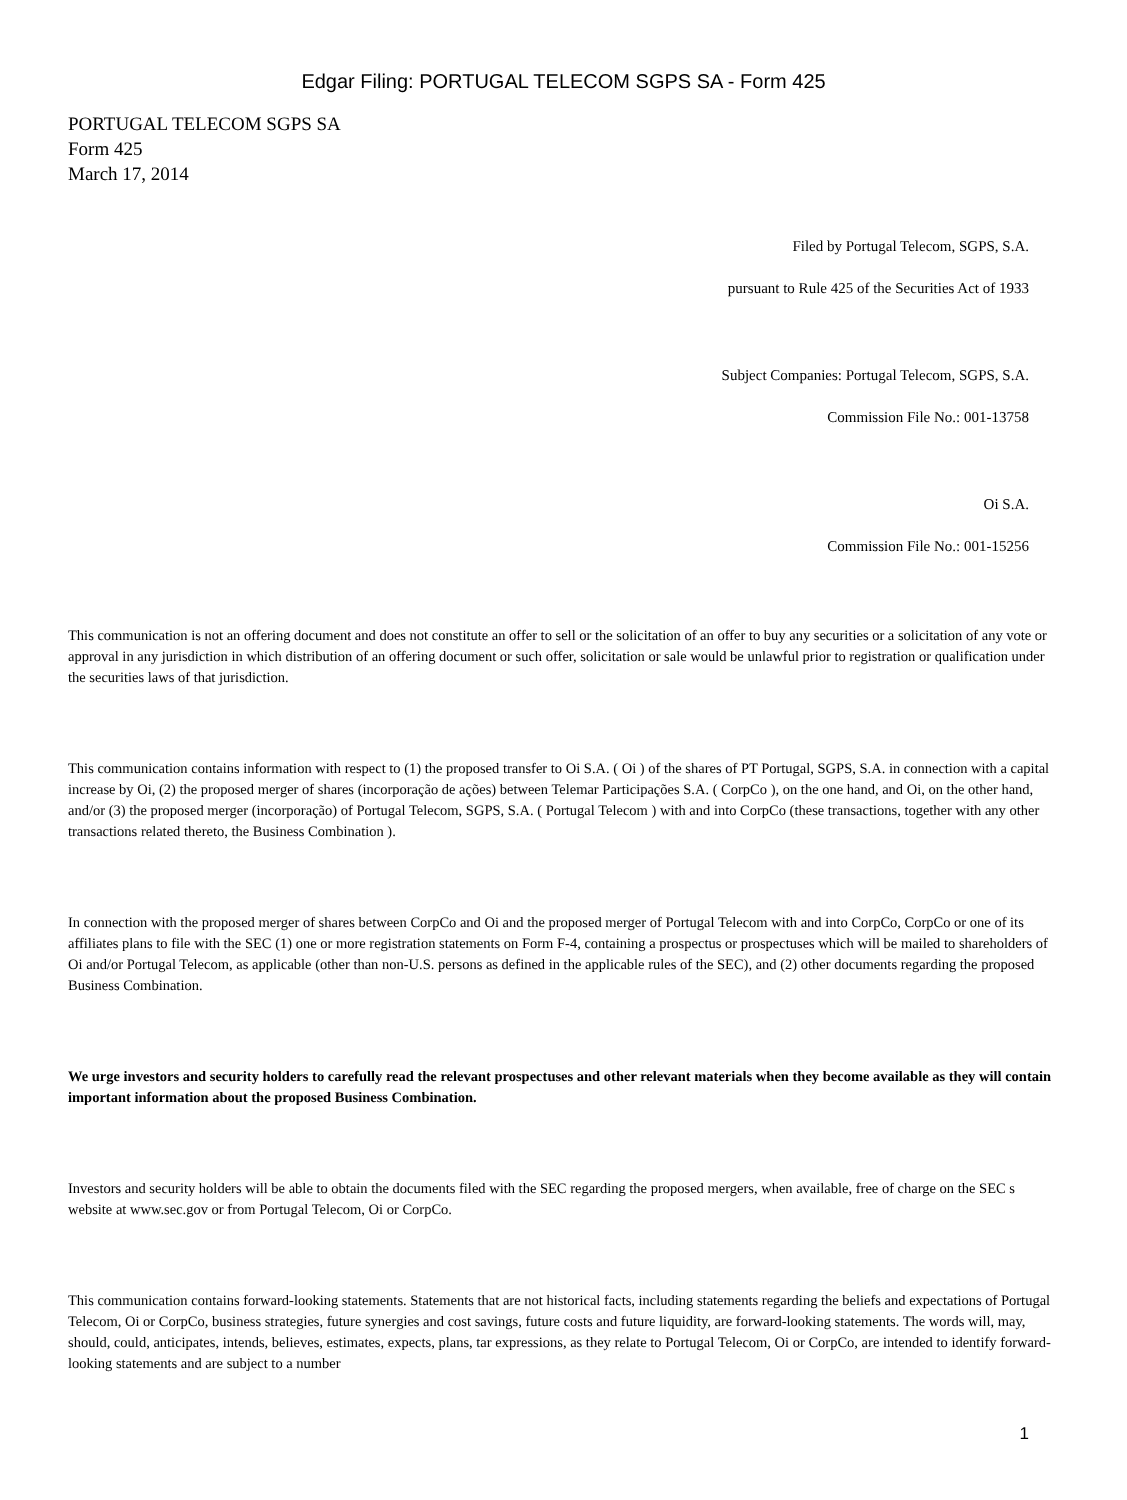Edgar Filing: PORTUGAL TELECOM SGPS SA - Form 425
PORTUGAL TELECOM SGPS SA
Form 425
March 17, 2014
Filed by Portugal Telecom, SGPS, S.A.
pursuant to Rule 425 of the Securities Act of 1933
Subject Companies: Portugal Telecom, SGPS, S.A.
Commission File No.: 001-13758
Oi S.A.
Commission File No.: 001-15256
This communication is not an offering document and does not constitute an offer to sell or the solicitation of an offer to buy any securities or a solicitation of any vote or approval in any jurisdiction in which distribution of an offering document or such offer, solicitation or sale would be unlawful prior to registration or qualification under the securities laws of that jurisdiction.
This communication contains information with respect to (1) the proposed transfer to Oi S.A. ( Oi ) of the shares of PT Portugal, SGPS, S.A. in connection with a capital increase by Oi, (2) the proposed merger of shares (incorporação de ações) between Telemar Participações S.A. ( CorpCo ), on the one hand, and Oi, on the other hand, and/or (3) the proposed merger (incorporação) of Portugal Telecom, SGPS, S.A. ( Portugal Telecom ) with and into CorpCo (these transactions, together with any other transactions related thereto, the Business Combination ).
In connection with the proposed merger of shares between CorpCo and Oi and the proposed merger of Portugal Telecom with and into CorpCo, CorpCo or one of its affiliates plans to file with the SEC (1) one or more registration statements on Form F-4, containing a prospectus or prospectuses which will be mailed to shareholders of Oi and/or Portugal Telecom, as applicable (other than non-U.S. persons as defined in the applicable rules of the SEC), and (2) other documents regarding the proposed Business Combination.
We urge investors and security holders to carefully read the relevant prospectuses and other relevant materials when they become available as they will contain important information about the proposed Business Combination.
Investors and security holders will be able to obtain the documents filed with the SEC regarding the proposed mergers, when available, free of charge on the SEC s website at www.sec.gov or from Portugal Telecom, Oi or CorpCo.
This communication contains forward-looking statements. Statements that are not historical facts, including statements regarding the beliefs and expectations of Portugal Telecom, Oi or CorpCo, business strategies, future synergies and cost savings, future costs and future liquidity, are forward-looking statements. The words will, may, should, could, anticipates, intends, believes, estimates, expects, plans, tar expressions, as they relate to Portugal Telecom, Oi or CorpCo, are intended to identify forward-looking statements and are subject to a number
1